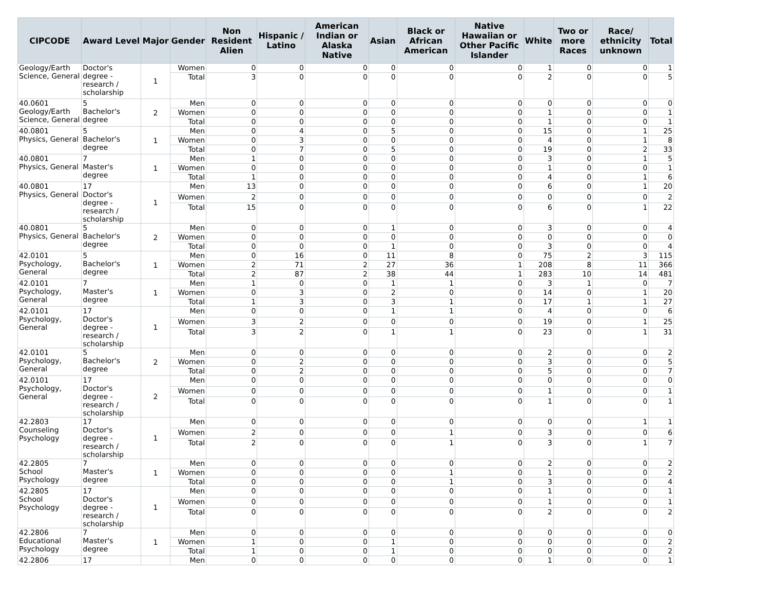| CIPCODE | Award Level | Major | Gender | Non Resident Alien | Hispanic / Latino | American Indian or Alaska Native | Asian | Black or African American | Native Hawaiian or Other Pacific Islander | White | Two or more Races | Race/ ethnicity unknown | Total |
| --- | --- | --- | --- | --- | --- | --- | --- | --- | --- | --- | --- | --- | --- |
| Geology/Earth Science, General | Doctor's degree - research / scholarship | 1 | Women | 0 | 0 | 0 | 0 | 0 | 0 | 1 | 0 | 0 | 1 |
| | | | Total | 3 | 0 | 0 | 0 | 0 | 0 | 2 | 0 | 0 | 5 |
| 40.0601 Geology/Earth Science, General | 5 Bachelor's degree | 2 | Men | 0 | 0 | 0 | 0 | 0 | 0 | 0 | 0 | 0 | 0 |
| | | | Women | 0 | 0 | 0 | 0 | 0 | 0 | 1 | 0 | 0 | 1 |
| | | | Total | 0 | 0 | 0 | 0 | 0 | 0 | 1 | 0 | 0 | 1 |
| 40.0801 Physics, General | 5 Bachelor's degree | 1 | Men | 0 | 4 | 0 | 5 | 0 | 0 | 15 | 0 | 1 | 25 |
| | | | Women | 0 | 3 | 0 | 0 | 0 | 0 | 4 | 0 | 1 | 8 |
| | | | Total | 0 | 7 | 0 | 5 | 0 | 0 | 19 | 0 | 2 | 33 |
| 40.0801 Physics, General | 7 Master's degree | 1 | Men | 1 | 0 | 0 | 0 | 0 | 0 | 3 | 0 | 1 | 5 |
| | | | Women | 0 | 0 | 0 | 0 | 0 | 0 | 1 | 0 | 0 | 1 |
| | | | Total | 1 | 0 | 0 | 0 | 0 | 0 | 4 | 0 | 1 | 6 |
| 40.0801 Physics, General | 17 Doctor's degree - research / scholarship | 1 | Men | 13 | 0 | 0 | 0 | 0 | 0 | 6 | 0 | 1 | 20 |
| | | | Women | 2 | 0 | 0 | 0 | 0 | 0 | 0 | 0 | 0 | 2 |
| | | | Total | 15 | 0 | 0 | 0 | 0 | 0 | 6 | 0 | 1 | 22 |
| 40.0801 Physics, General | 5 Bachelor's degree | 2 | Men | 0 | 0 | 0 | 1 | 0 | 0 | 3 | 0 | 0 | 4 |
| | | | Women | 0 | 0 | 0 | 0 | 0 | 0 | 0 | 0 | 0 | 0 |
| | | | Total | 0 | 0 | 0 | 1 | 0 | 0 | 3 | 0 | 0 | 4 |
| 42.0101 Psychology, General | 5 Bachelor's degree | 1 | Men | 0 | 16 | 0 | 11 | 8 | 0 | 75 | 2 | 3 | 115 |
| | | | Women | 2 | 71 | 2 | 27 | 36 | 1 | 208 | 8 | 11 | 366 |
| | | | Total | 2 | 87 | 2 | 38 | 44 | 1 | 283 | 10 | 14 | 481 |
| 42.0101 Psychology, General | 7 Master's degree | 1 | Men | 1 | 0 | 0 | 1 | 1 | 0 | 3 | 1 | 0 | 7 |
| | | | Women | 0 | 3 | 0 | 2 | 0 | 0 | 14 | 0 | 1 | 20 |
| | | | Total | 1 | 3 | 0 | 3 | 1 | 0 | 17 | 1 | 1 | 27 |
| 42.0101 Psychology, General | 17 Doctor's degree - research / scholarship | 1 | Men | 0 | 0 | 0 | 1 | 1 | 0 | 4 | 0 | 0 | 6 |
| | | | Women | 3 | 2 | 0 | 0 | 0 | 0 | 19 | 0 | 1 | 25 |
| | | | Total | 3 | 2 | 0 | 1 | 1 | 0 | 23 | 0 | 1 | 31 |
| 42.0101 Psychology, General | 5 Bachelor's degree | 2 | Men | 0 | 0 | 0 | 0 | 0 | 0 | 2 | 0 | 0 | 2 |
| | | | Women | 0 | 2 | 0 | 0 | 0 | 0 | 3 | 0 | 0 | 5 |
| | | | Total | 0 | 2 | 0 | 0 | 0 | 0 | 5 | 0 | 0 | 7 |
| 42.0101 Psychology, General | 17 Doctor's degree - research / scholarship | 2 | Men | 0 | 0 | 0 | 0 | 0 | 0 | 0 | 0 | 0 | 0 |
| | | | Women | 0 | 0 | 0 | 0 | 0 | 0 | 1 | 0 | 0 | 1 |
| | | | Total | 0 | 0 | 0 | 0 | 0 | 0 | 1 | 0 | 0 | 1 |
| 42.2803 Counseling Psychology | 17 Doctor's degree - research / scholarship | 1 | Men | 0 | 0 | 0 | 0 | 0 | 0 | 0 | 0 | 1 | 1 |
| | | | Women | 2 | 0 | 0 | 0 | 1 | 0 | 3 | 0 | 0 | 6 |
| | | | Total | 2 | 0 | 0 | 0 | 1 | 0 | 3 | 0 | 1 | 7 |
| 42.2805 School Psychology | 7 Master's degree | 1 | Men | 0 | 0 | 0 | 0 | 0 | 0 | 2 | 0 | 0 | 2 |
| | | | Women | 0 | 0 | 0 | 0 | 1 | 0 | 1 | 0 | 0 | 2 |
| | | | Total | 0 | 0 | 0 | 0 | 1 | 0 | 3 | 0 | 0 | 4 |
| 42.2805 School Psychology | 17 Doctor's degree - research / scholarship | 1 | Men | 0 | 0 | 0 | 0 | 0 | 0 | 1 | 0 | 0 | 1 |
| | | | Women | 0 | 0 | 0 | 0 | 0 | 0 | 1 | 0 | 0 | 1 |
| | | | Total | 0 | 0 | 0 | 0 | 0 | 0 | 2 | 0 | 0 | 2 |
| 42.2806 Educational Psychology | 7 Master's degree | 1 | Men | 0 | 0 | 0 | 0 | 0 | 0 | 0 | 0 | 0 | 0 |
| | | | Women | 1 | 0 | 0 | 1 | 0 | 0 | 0 | 0 | 0 | 2 |
| | | | Total | 1 | 0 | 0 | 1 | 0 | 0 | 0 | 0 | 0 | 2 |
| 42.2806 | 17 | | Men | 0 | 0 | 0 | 0 | 0 | 0 | 1 | 0 | 0 | 1 |